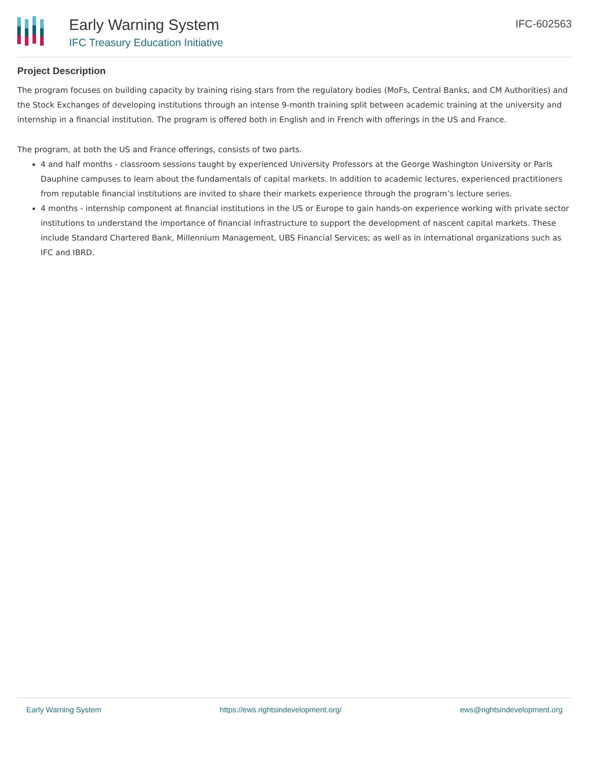Early Warning System
IFC Treasury Education Initiative
IFC-602563
Project Description
The program focuses on building capacity by training rising stars from the regulatory bodies (MoFs, Central Banks, and CM Authorities) and the Stock Exchanges of developing institutions through an intense 9-month training split between academic training at the university and internship in a financial institution. The program is offered both in English and in French with offerings in the US and France.
The program, at both the US and France offerings, consists of two parts.
4 and half months - classroom sessions taught by experienced University Professors at the George Washington University or Paris Dauphine campuses to learn about the fundamentals of capital markets. In addition to academic lectures, experienced practitioners from reputable financial institutions are invited to share their markets experience through the program’s lecture series.
4 months - internship component at financial institutions in the US or Europe to gain hands-on experience working with private sector institutions to understand the importance of financial infrastructure to support the development of nascent capital markets. These include Standard Chartered Bank, Millennium Management, UBS Financial Services; as well as in international organizations such as IFC and IBRD.
Early Warning System https://ews.rightsindevelopment.org/ ews@rightsindevelopment.org